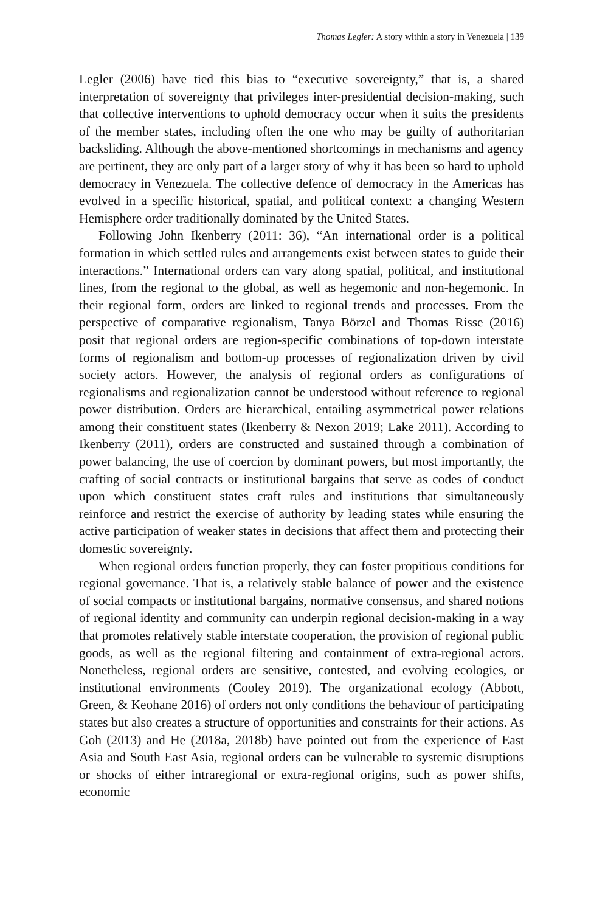Thomas Legler: A story within a story in Venezuela | 139
Legler (2006) have tied this bias to “executive sovereignty,” that is, a shared interpretation of sovereignty that privileges inter-presidential decision-making, such that collective interventions to uphold democracy occur when it suits the presidents of the member states, including often the one who may be guilty of authoritarian backsliding. Although the above-mentioned shortcomings in mechanisms and agency are pertinent, they are only part of a larger story of why it has been so hard to uphold democracy in Venezuela. The collective defence of democracy in the Americas has evolved in a specific historical, spatial, and political context: a changing Western Hemisphere order traditionally dominated by the United States.
Following John Ikenberry (2011: 36), “An international order is a political formation in which settled rules and arrangements exist between states to guide their interactions.” International orders can vary along spatial, political, and institutional lines, from the regional to the global, as well as hegemonic and non-hegemonic. In their regional form, orders are linked to regional trends and processes. From the perspective of comparative regionalism, Tanya Börzel and Thomas Risse (2016) posit that regional orders are region-specific combinations of top-down interstate forms of regionalism and bottom-up processes of regionalization driven by civil society actors. However, the analysis of regional orders as configurations of regionalisms and regionalization cannot be understood without reference to regional power distribution. Orders are hierarchical, entailing asymmetrical power relations among their constituent states (Ikenberry & Nexon 2019; Lake 2011). According to Ikenberry (2011), orders are constructed and sustained through a combination of power balancing, the use of coercion by dominant powers, but most importantly, the crafting of social contracts or institutional bargains that serve as codes of conduct upon which constituent states craft rules and institutions that simultaneously reinforce and restrict the exercise of authority by leading states while ensuring the active participation of weaker states in decisions that affect them and protecting their domestic sovereignty.
When regional orders function properly, they can foster propitious conditions for regional governance. That is, a relatively stable balance of power and the existence of social compacts or institutional bargains, normative consensus, and shared notions of regional identity and community can underpin regional decision-making in a way that promotes relatively stable interstate cooperation, the provision of regional public goods, as well as the regional filtering and containment of extra-regional actors. Nonetheless, regional orders are sensitive, contested, and evolving ecologies, or institutional environments (Cooley 2019). The organizational ecology (Abbott, Green, & Keohane 2016) of orders not only conditions the behaviour of participating states but also creates a structure of opportunities and constraints for their actions. As Goh (2013) and He (2018a, 2018b) have pointed out from the experience of East Asia and South East Asia, regional orders can be vulnerable to systemic disruptions or shocks of either intraregional or extra-regional origins, such as power shifts, economic